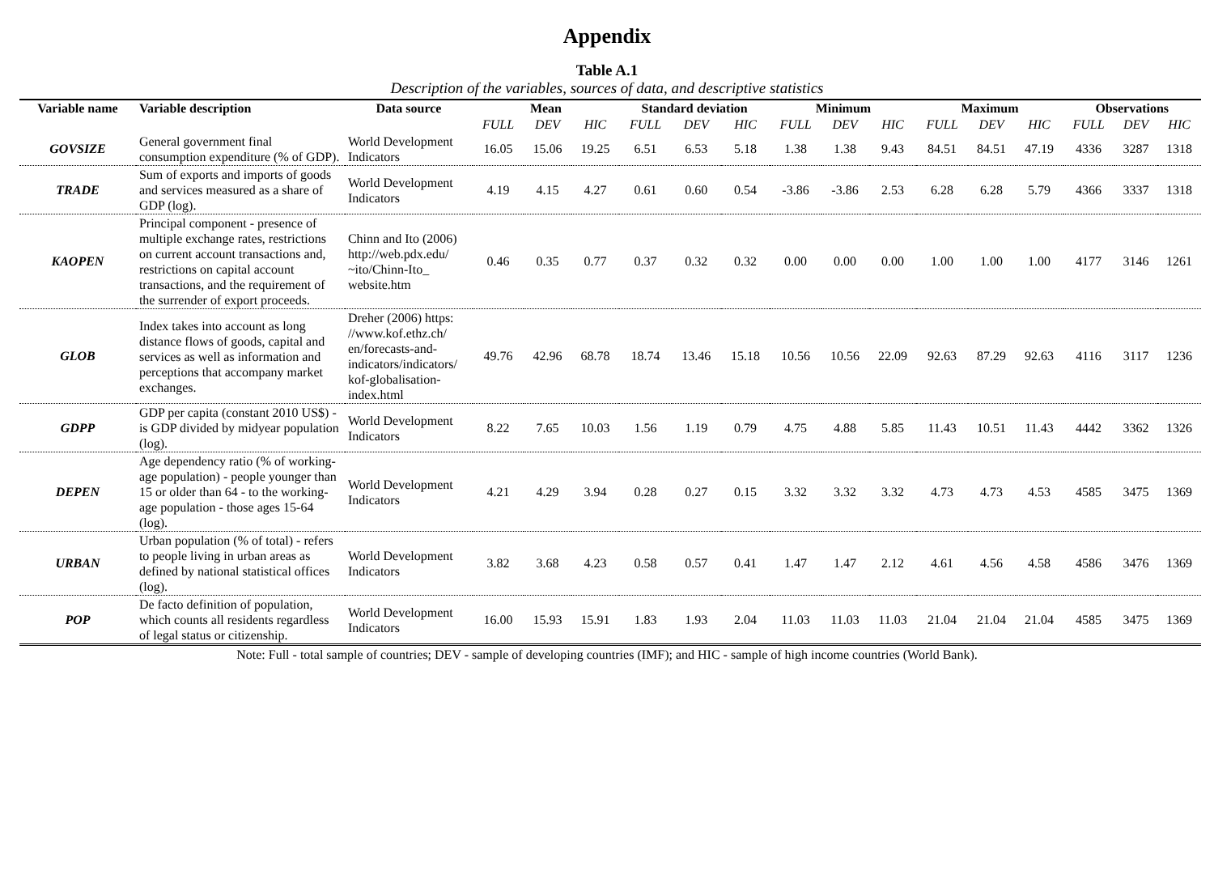Appendix
Table A.1
Description of the variables, sources of data, and descriptive statistics
| Variable name | Variable description | Data source | Mean | | | Standard deviation | | | Minimum | | | Maximum | | | Observations | | |
| --- | --- | --- | --- | --- | --- | --- | --- | --- | --- | --- | --- | --- | --- | --- | --- | --- | --- |
| | | | FULL | DEV | HIC | FULL | DEV | HIC | FULL | DEV | HIC | FULL | DEV | HIC | FULL | DEV | HIC |
| GOVSIZE | General government final consumption expenditure (% of GDP). | World Development Indicators | 16.05 | 15.06 | 19.25 | 6.51 | 6.53 | 5.18 | 1.38 | 1.38 | 9.43 | 84.51 | 84.51 | 47.19 | 4336 | 3287 | 1318 |
| TRADE | Sum of exports and imports of goods and services measured as a share of GDP (log). | World Development Indicators | 4.19 | 4.15 | 4.27 | 0.61 | 0.60 | 0.54 | -3.86 | -3.86 | 2.53 | 6.28 | 6.28 | 5.79 | 4366 | 3337 | 1318 |
| KAOPEN | Principal component - presence of multiple exchange rates, restrictions on current account transactions and, restrictions on capital account transactions, and the requirement of the surrender of export proceeds. | Chinn and Ito (2006) http://web.pdx.edu/ ~ito/Chinn-Ito_ website.htm | 0.46 | 0.35 | 0.77 | 0.37 | 0.32 | 0.32 | 0.00 | 0.00 | 0.00 | 1.00 | 1.00 | 1.00 | 4177 | 3146 | 1261 |
| GLOB | Index takes into account as long distance flows of goods, capital and services as well as information and perceptions that accompany market exchanges. | Dreher (2006) https: //www.kof.ethz.ch/ en/forecasts-and-indicators/indicators/ kof-globalisation-index.html | 49.76 | 42.96 | 68.78 | 18.74 | 13.46 | 15.18 | 10.56 | 10.56 | 22.09 | 92.63 | 87.29 | 92.63 | 4116 | 3117 | 1236 |
| GDPP | GDP per capita (constant 2010 US$) - is GDP divided by midyear population (log). | World Development Indicators | 8.22 | 7.65 | 10.03 | 1.56 | 1.19 | 0.79 | 4.75 | 4.88 | 5.85 | 11.43 | 10.51 | 11.43 | 4442 | 3362 | 1326 |
| DEPEN | Age dependency ratio (% of working-age population) - people younger than 15 or older than 64 - to the working-age population - those ages 15-64 (log). | World Development Indicators | 4.21 | 4.29 | 3.94 | 0.28 | 0.27 | 0.15 | 3.32 | 3.32 | 3.32 | 4.73 | 4.73 | 4.53 | 4585 | 3475 | 1369 |
| URBAN | Urban population (% of total) - refers to people living in urban areas as defined by national statistical offices (log). | World Development Indicators | 3.82 | 3.68 | 4.23 | 0.58 | 0.57 | 0.41 | 1.47 | 1.47 | 2.12 | 4.61 | 4.56 | 4.58 | 4586 | 3476 | 1369 |
| POP | De facto definition of population, which counts all residents regardless of legal status or citizenship. | World Development Indicators | 16.00 | 15.93 | 15.91 | 1.83 | 1.93 | 2.04 | 11.03 | 11.03 | 11.03 | 21.04 | 21.04 | 21.04 | 4585 | 3475 | 1369 |
Note: Full - total sample of countries; DEV - sample of developing countries (IMF); and HIC - sample of high income countries (World Bank).